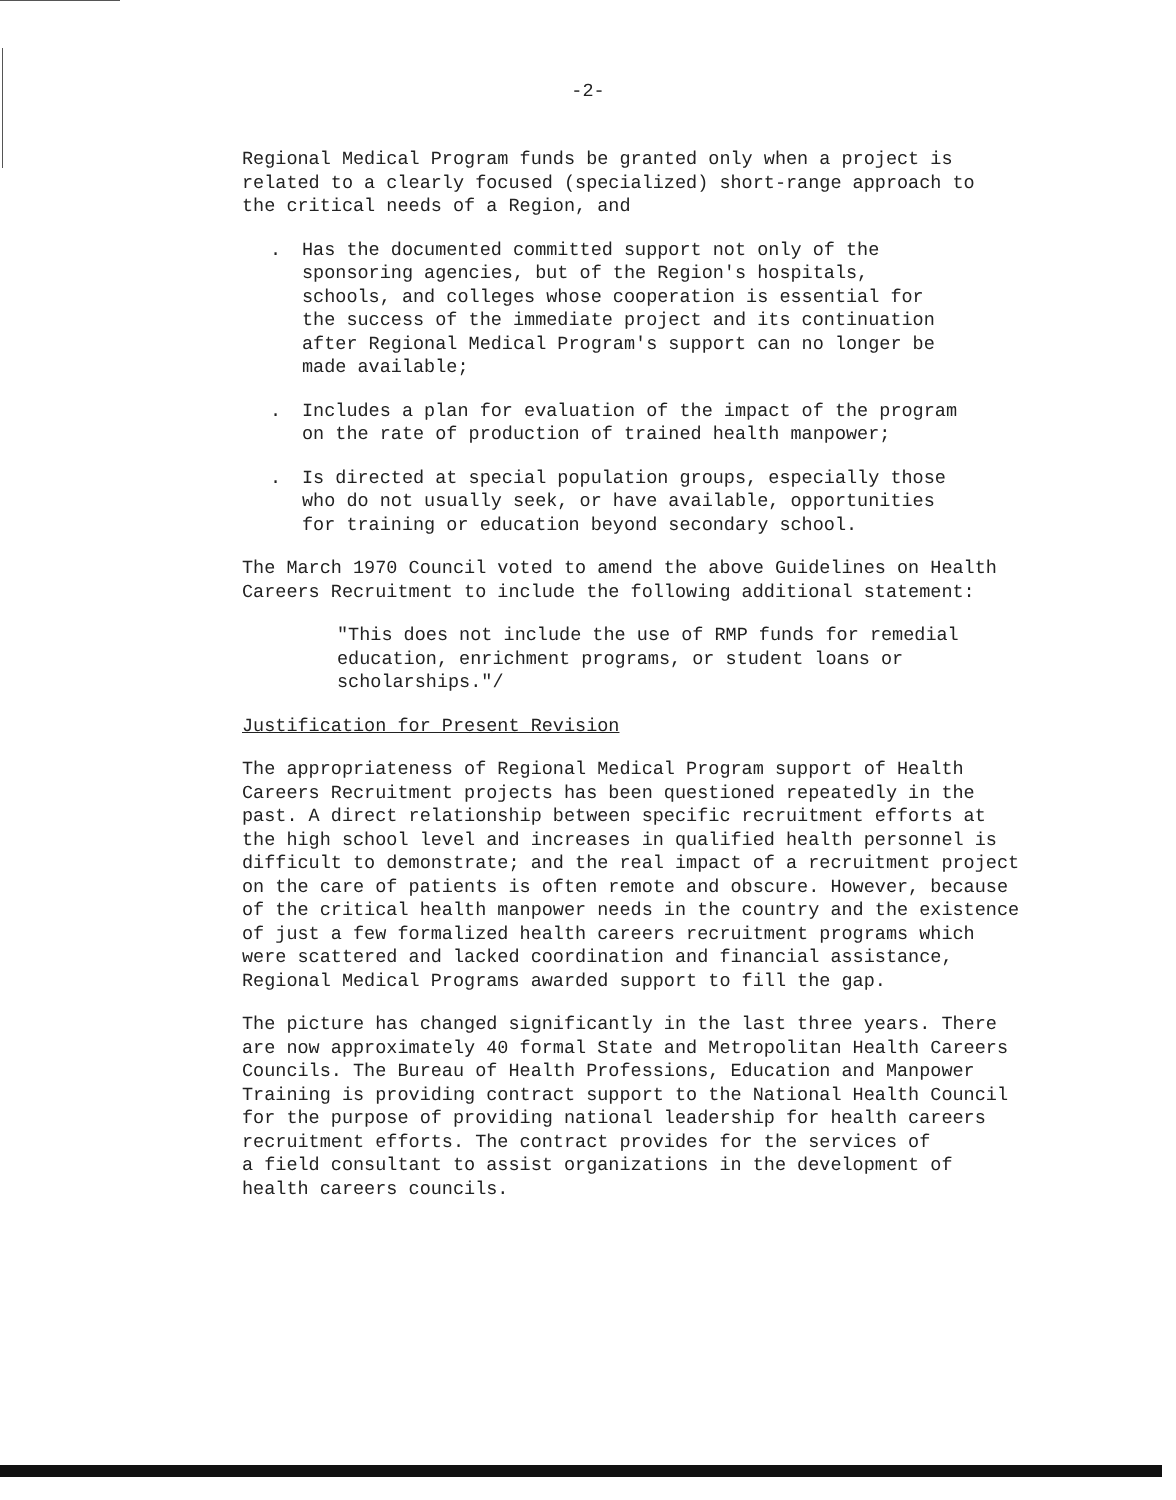-2-
Regional Medical Program funds be granted only when a project is related to a clearly focused (specialized) short-range approach to the critical needs of a Region, and
. Has the documented committed support not only of the sponsoring agencies, but of the Region's hospitals, schools, and colleges whose cooperation is essential for the success of the immediate project and its continuation after Regional Medical Program's support can no longer be made available;
. Includes a plan for evaluation of the impact of the program on the rate of production of trained health manpower;
. Is directed at special population groups, especially those who do not usually seek, or have available, opportunities for training or education beyond secondary school.
The March 1970 Council voted to amend the above Guidelines on Health Careers Recruitment to include the following additional statement:
"This does not include the use of RMP funds for remedial education, enrichment programs, or student loans or scholarships."/
Justification for Present Revision
The appropriateness of Regional Medical Program support of Health Careers Recruitment projects has been questioned repeatedly in the past. A direct relationship between specific recruitment efforts at the high school level and increases in qualified health personnel is difficult to demonstrate; and the real impact of a recruitment project on the care of patients is often remote and obscure. However, because of the critical health manpower needs in the country and the existence of just a few formalized health careers recruitment programs which were scattered and lacked coordination and financial assistance, Regional Medical Programs awarded support to fill the gap.
The picture has changed significantly in the last three years. There are now approximately 40 formal State and Metropolitan Health Careers Councils. The Bureau of Health Professions, Education and Manpower Training is providing contract support to the National Health Council for the purpose of providing national leadership for health careers recruitment efforts. The contract provides for the services of a field consultant to assist organizations in the development of health careers councils.